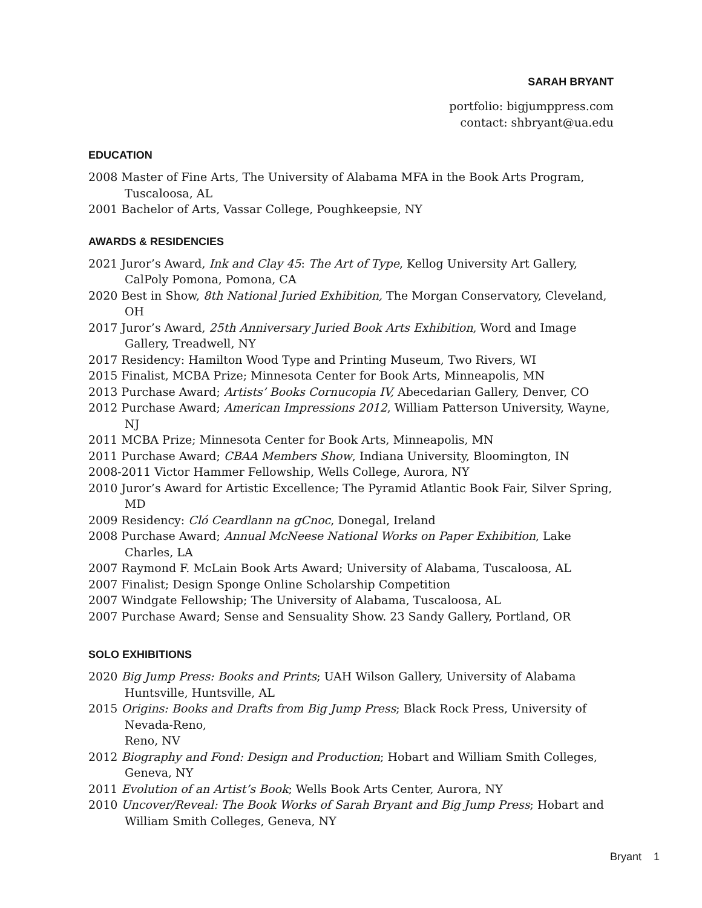SARAH BRYANT
portfolio: bigjumppress.com
contact: shbryant@ua.edu
EDUCATION
2008 Master of Fine Arts, The University of Alabama MFA in the Book Arts Program, Tuscaloosa, AL
2001 Bachelor of Arts, Vassar College, Poughkeepsie, NY
AWARDS & RESIDENCIES
2021 Juror’s Award, Ink and Clay 45: The Art of Type, Kellog University Art Gallery, CalPoly Pomona, Pomona, CA
2020 Best in Show, 8th National Juried Exhibition, The Morgan Conservatory, Cleveland, OH
2017 Juror’s Award, 25th Anniversary Juried Book Arts Exhibition, Word and Image Gallery, Treadwell, NY
2017 Residency: Hamilton Wood Type and Printing Museum, Two Rivers, WI
2015 Finalist, MCBA Prize; Minnesota Center for Book Arts, Minneapolis, MN
2013 Purchase Award; Artists’ Books Cornucopia IV, Abecedarian Gallery, Denver, CO
2012 Purchase Award; American Impressions 2012, William Patterson University, Wayne, NJ
2011 MCBA Prize; Minnesota Center for Book Arts, Minneapolis, MN
2011 Purchase Award; CBAA Members Show, Indiana University, Bloomington, IN
2008-2011 Victor Hammer Fellowship, Wells College, Aurora, NY
2010 Juror’s Award for Artistic Excellence; The Pyramid Atlantic Book Fair, Silver Spring, MD
2009 Residency: Cló Ceardlann na gCnoc, Donegal, Ireland
2008 Purchase Award; Annual McNeese National Works on Paper Exhibition, Lake Charles, LA
2007 Raymond F. McLain Book Arts Award; University of Alabama, Tuscaloosa, AL
2007 Finalist; Design Sponge Online Scholarship Competition
2007 Windgate Fellowship; The University of Alabama, Tuscaloosa, AL
2007 Purchase Award; Sense and Sensuality Show. 23 Sandy Gallery, Portland, OR
SOLO EXHIBITIONS
2020 Big Jump Press: Books and Prints; UAH Wilson Gallery, University of Alabama Huntsville, Huntsville, AL
2015 Origins: Books and Drafts from Big Jump Press; Black Rock Press, University of Nevada-Reno,
Reno, NV
2012 Biography and Fond: Design and Production; Hobart and William Smith Colleges, Geneva, NY
2011 Evolution of an Artist’s Book; Wells Book Arts Center, Aurora, NY
2010 Uncover/Reveal: The Book Works of Sarah Bryant and Big Jump Press; Hobart and William Smith Colleges, Geneva, NY
Bryant 1